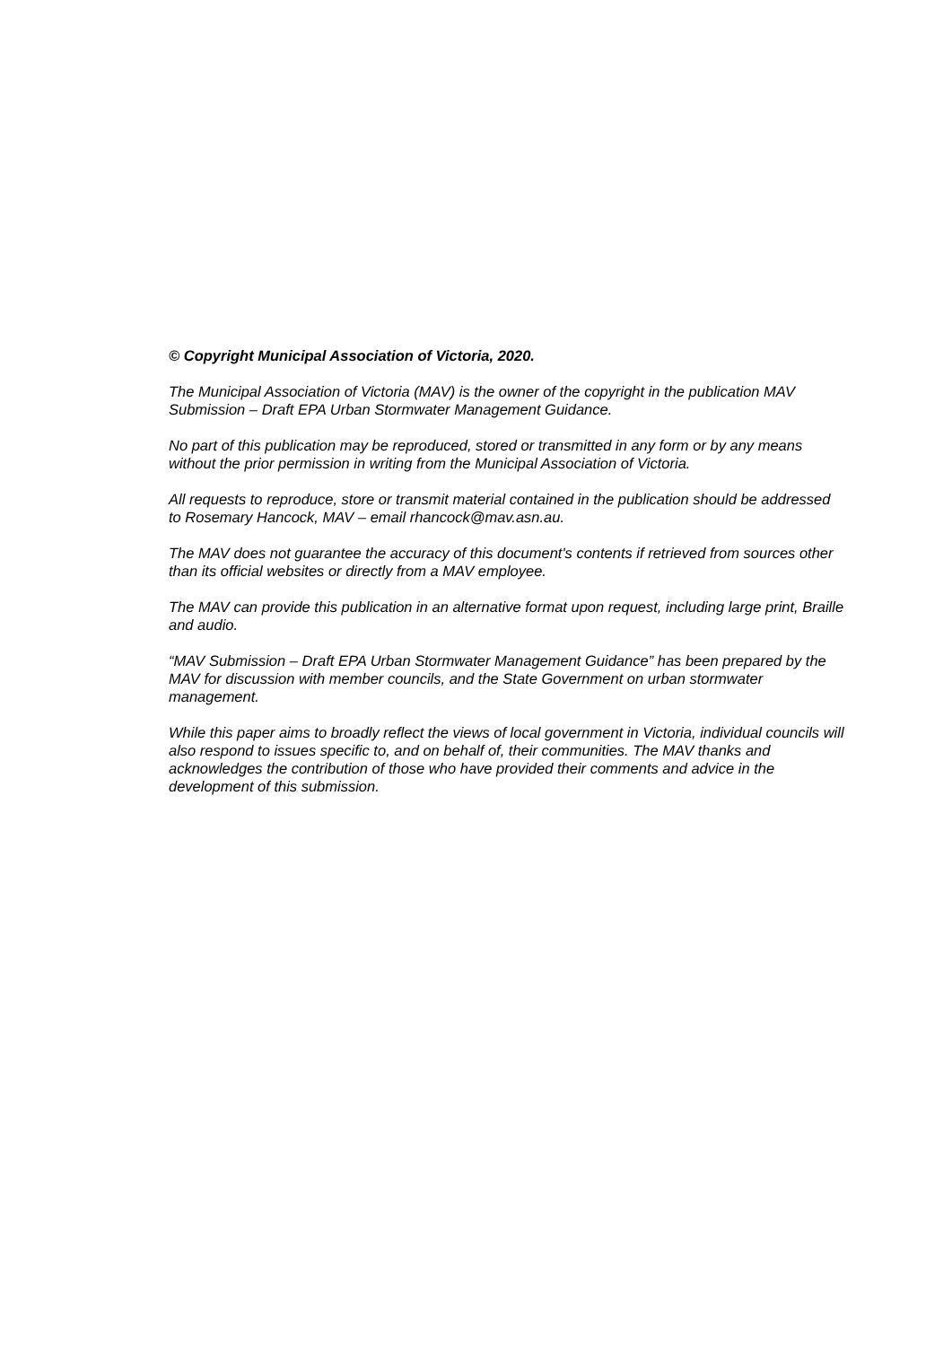© Copyright Municipal Association of Victoria, 2020.
The Municipal Association of Victoria (MAV) is the owner of the copyright in the publication MAV Submission – Draft EPA Urban Stormwater Management Guidance.
No part of this publication may be reproduced, stored or transmitted in any form or by any means without the prior permission in writing from the Municipal Association of Victoria.
All requests to reproduce, store or transmit material contained in the publication should be addressed to Rosemary Hancock, MAV – email rhancock@mav.asn.au.
The MAV does not guarantee the accuracy of this document's contents if retrieved from sources other than its official websites or directly from a MAV employee.
The MAV can provide this publication in an alternative format upon request, including large print, Braille and audio.
“MAV Submission – Draft EPA Urban Stormwater Management Guidance” has been prepared by the MAV for discussion with member councils, and the State Government on urban stormwater management.
While this paper aims to broadly reflect the views of local government in Victoria, individual councils will also respond to issues specific to, and on behalf of, their communities. The MAV thanks and acknowledges the contribution of those who have provided their comments and advice in the development of this submission.